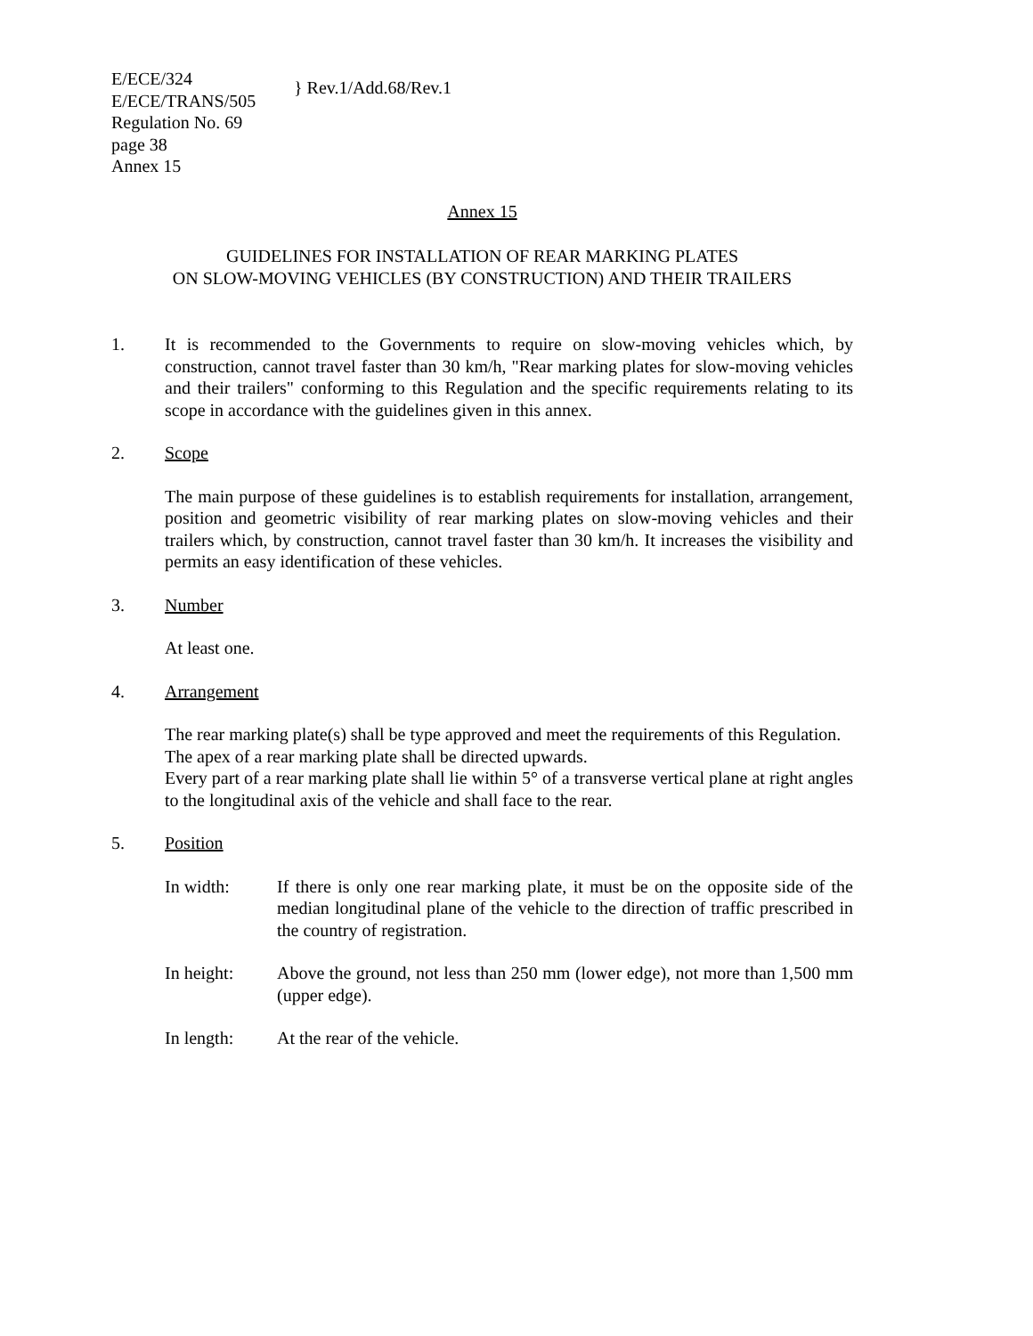E/ECE/324
E/ECE/TRANS/505
Regulation No. 69
page 38
Annex 15
} Rev.1/Add.68/Rev.1
Annex 15
GUIDELINES FOR INSTALLATION OF REAR MARKING PLATES
ON SLOW-MOVING VEHICLES (BY CONSTRUCTION) AND THEIR TRAILERS
1. It is recommended to the Governments to require on slow-moving vehicles which, by construction, cannot travel faster than 30 km/h, "Rear marking plates for slow-moving vehicles and their trailers" conforming to this Regulation and the specific requirements relating to its scope in accordance with the guidelines given in this annex.
2. Scope
The main purpose of these guidelines is to establish requirements for installation, arrangement, position and geometric visibility of rear marking plates on slow-moving vehicles and their trailers which, by construction, cannot travel faster than 30 km/h. It increases the visibility and permits an easy identification of these vehicles.
3. Number
At least one.
4. Arrangement
The rear marking plate(s) shall be type approved and meet the requirements of this Regulation.
The apex of a rear marking plate shall be directed upwards.
Every part of a rear marking plate shall lie within 5° of a transverse vertical plane at right angles to the longitudinal axis of the vehicle and shall face to the rear.
5. Position
In width: If there is only one rear marking plate, it must be on the opposite side of the median longitudinal plane of the vehicle to the direction of traffic prescribed in the country of registration.
In height: Above the ground, not less than 250 mm (lower edge), not more than 1,500 mm (upper edge).
In length: At the rear of the vehicle.